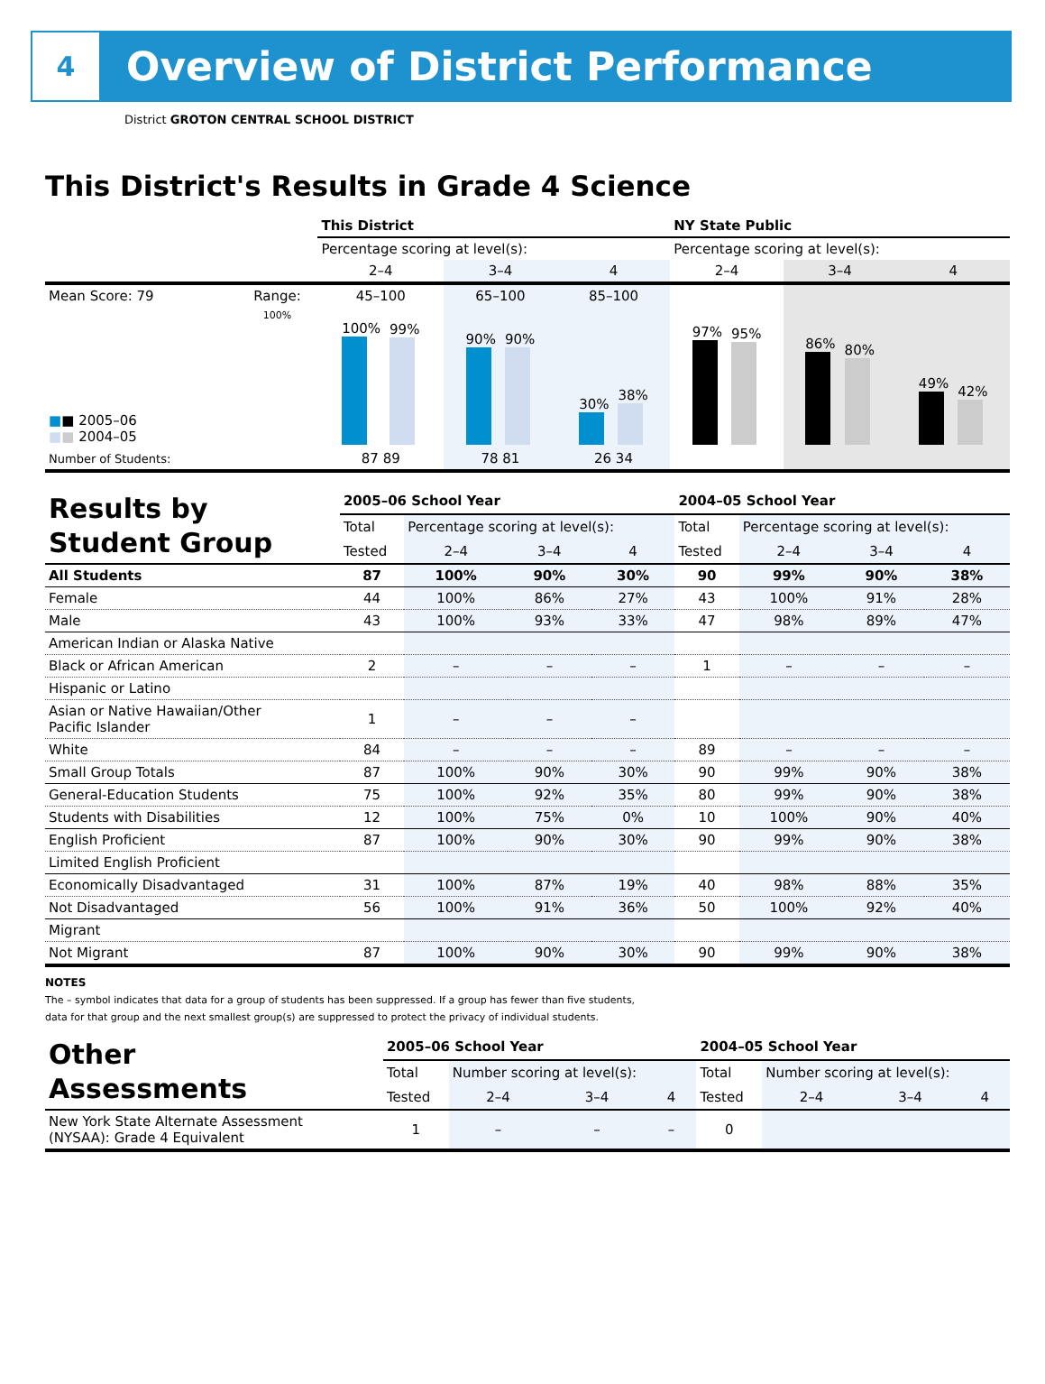4
Overview of District Performance
District GROTON CENTRAL SCHOOL DISTRICT
This District's Results in Grade 4 Science
| | | This District | | | NY State Public | | |
| --- | --- | --- | --- | --- | --- | --- | --- |
| | | Percentage scoring at level(s): | | | Percentage scoring at level(s): | | |
| | | 2–4 | 3–4 | 4 | 2–4 | 3–4 | 4 |
| Mean Score: 79 | Range: | 45–100 | 65–100 | 85–100 | | | |
| ■ ■ 2005–06 ■ ■ 2004–05 | 100% | 100% 99% | 90% 90% | 30% 38% | 97% 95% | 86% 80% | 49% 42% |
| Number of Students: | | 87 89 | 78 81 | 26 34 | | | |
| Results by Student Group | 2005–06 School Year | | | | 2004–05 School Year | | | |
| | Total | Percentage scoring at level(s): | | | Total | Percentage scoring at level(s): | | |
| | Tested | 2–4 | 3–4 | 4 | Tested | 2–4 | 3–4 | 4 |
| All Students | 87 | 100% | 90% | 30% | 90 | 99% | 90% | 38% |
| Female | 44 | 100% | 86% | 27% | 43 | 100% | 91% | 28% |
| Male | 43 | 100% | 93% | 33% | 47 | 98% | 89% | 47% |
| American Indian or Alaska Native | | | | | | | | |
| Black or African American | 2 | – | – | – | 1 | – | – | – |
| Hispanic or Latino | | | | | | | | |
| Asian or Native Hawaiian/Other Pacific Islander | 1 | – | – | – | | | | |
| White | 84 | – | – | – | 89 | – | – | – |
| Small Group Totals | 87 | 100% | 90% | 30% | 90 | 99% | 90% | 38% |
| General-Education Students | 75 | 100% | 92% | 35% | 80 | 99% | 90% | 38% |
| Students with Disabilities | 12 | 100% | 75% | 0% | 10 | 100% | 90% | 40% |
| English Proficient | 87 | 100% | 90% | 30% | 90 | 99% | 90% | 38% |
| Limited English Proficient | | | | | | | | |
| Economically Disadvantaged | 31 | 100% | 87% | 19% | 40 | 98% | 88% | 35% |
| Not Disadvantaged | 56 | 100% | 91% | 36% | 50 | 100% | 92% | 40% |
| Migrant | | | | | | | | |
| Not Migrant | 87 | 100% | 90% | 30% | 90 | 99% | 90% | 38% |
NOTES
The – symbol indicates that data for a group of students has been suppressed. If a group has fewer than five students,
data for that group and the next smallest group(s) are suppressed to protect the privacy of individual students.
| Other Assessments | 2005–06 School Year | | | | 2004–05 School Year | | | |
| | Total | Number scoring at level(s): | | | Total | Number scoring at level(s): | | |
| | Tested | 2–4 | 3–4 | 4 | Tested | 2–4 | 3–4 | 4 |
| New York State Alternate Assessment (NYSAA): Grade 4 Equivalent | 1 | – | – | – | 0 | | | |